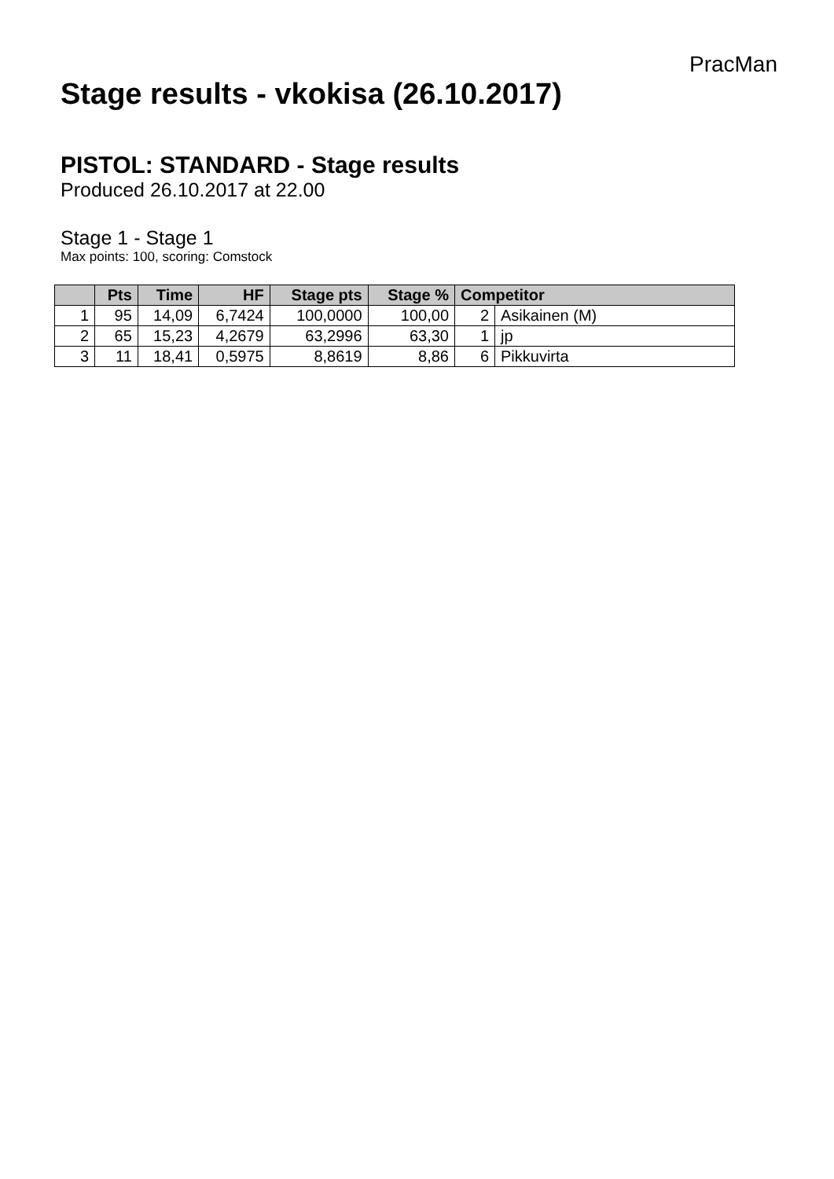PracMan
Stage results - vkokisa (26.10.2017)
PISTOL: STANDARD - Stage results
Produced 26.10.2017 at 22.00
Stage 1 - Stage 1
Max points: 100, scoring: Comstock
| | Pts | Time | HF | Stage pts | Stage % | Competitor | |
| --- | --- | --- | --- | --- | --- | --- | --- |
| 1 | 95 | 14,09 | 6,7424 | 100,0000 | 100,00 | 2 | Asikainen (M) |
| 2 | 65 | 15,23 | 4,2679 | 63,2996 | 63,30 | 1 | jp |
| 3 | 11 | 18,41 | 0,5975 | 8,8619 | 8,86 | 6 | Pikkuvirta |